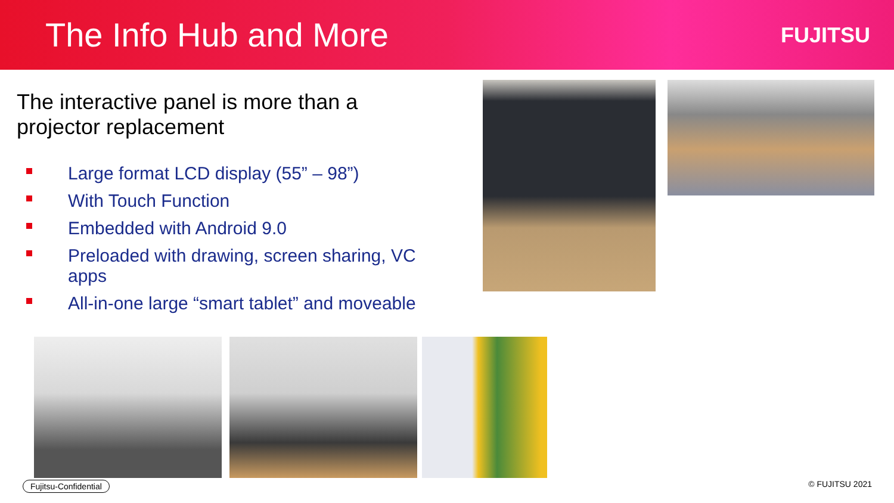The Info Hub and More
FUJITSU
The interactive panel is more than a projector replacement
Large format LCD display (55” – 98”)
With Touch Function
Embedded with Android 9.0
Preloaded with drawing, screen sharing, VC apps
All-in-one large “smart tablet” and moveable
Fujitsu-Confidential © FUJITSU 2021